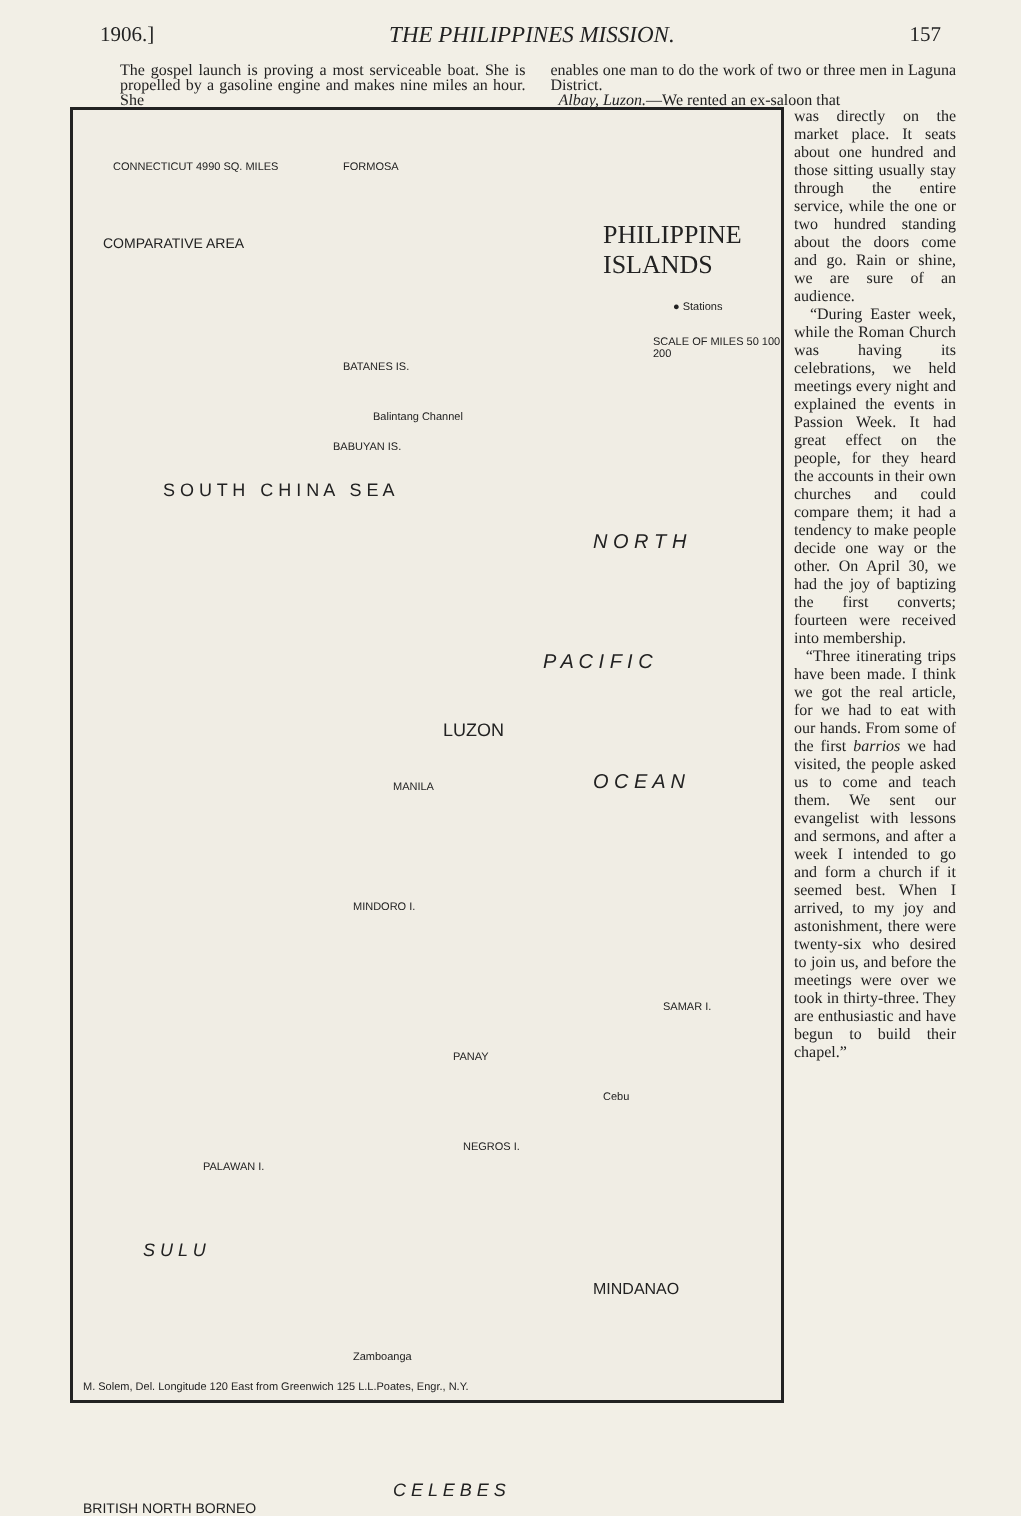1906.] THE PHILIPPINES MISSION. 157
The gospel launch is proving a most serviceable boat. She is propelled by a gasoline engine and makes nine miles an hour. She
enables one man to do the work of two or three men in Laguna District.
Albay, Luzon.—We rented an ex-saloon that
CONNECTICUT 4990 SQ. MILES
COMPARATIVE AREA
PHILIPPINE
ISLANDS
● Stations
SCALE OF MILES 50 100 200
FORMOSA
BATANES IS.
Balintang Channel
BABUYAN IS.
N O R T H
P A C I F I C
O C E A N
LUZON
MANILA
MINDORO I.
SAMAR I.
PANAY
Cebu
NEGROS I.
PALAWAN I.
MINDANAO
Zamboanga
S U L U
C E L E B E S
BRITISH NORTH BORNEO
S O U T H C H I N A S E A
M. Solem, Del. Longitude 120 East from Greenwich 125 L.L.Poates, Engr., N.Y.
was directly on the market place. It seats about one hundred and those sitting usually stay through the entire service, while the one or two hundred standing about the doors come and go. Rain or shine, we are sure of an audience.
“During Easter week, while the Roman Church was having its celebrations, we held meetings every night and explained the events in Passion Week. It had great effect on the people, for they heard the accounts in their own churches and could compare them; it had a tendency to make people decide one way or the other. On April 30, we had the joy of baptizing the first converts; fourteen were received into membership.
“Three itinerating trips have been made. I think we got the real article, for we had to eat with our hands. From some of the first barrios we had visited, the people asked us to come and teach them. We sent our evangelist with lessons and sermons, and after a week I intended to go and form a church if it seemed best. When I arrived, to my joy and astonishment, there were twenty-six who desired to join us, and before the meetings were over we took in thirty-three. They are enthusiastic and have begun to build their chapel.”